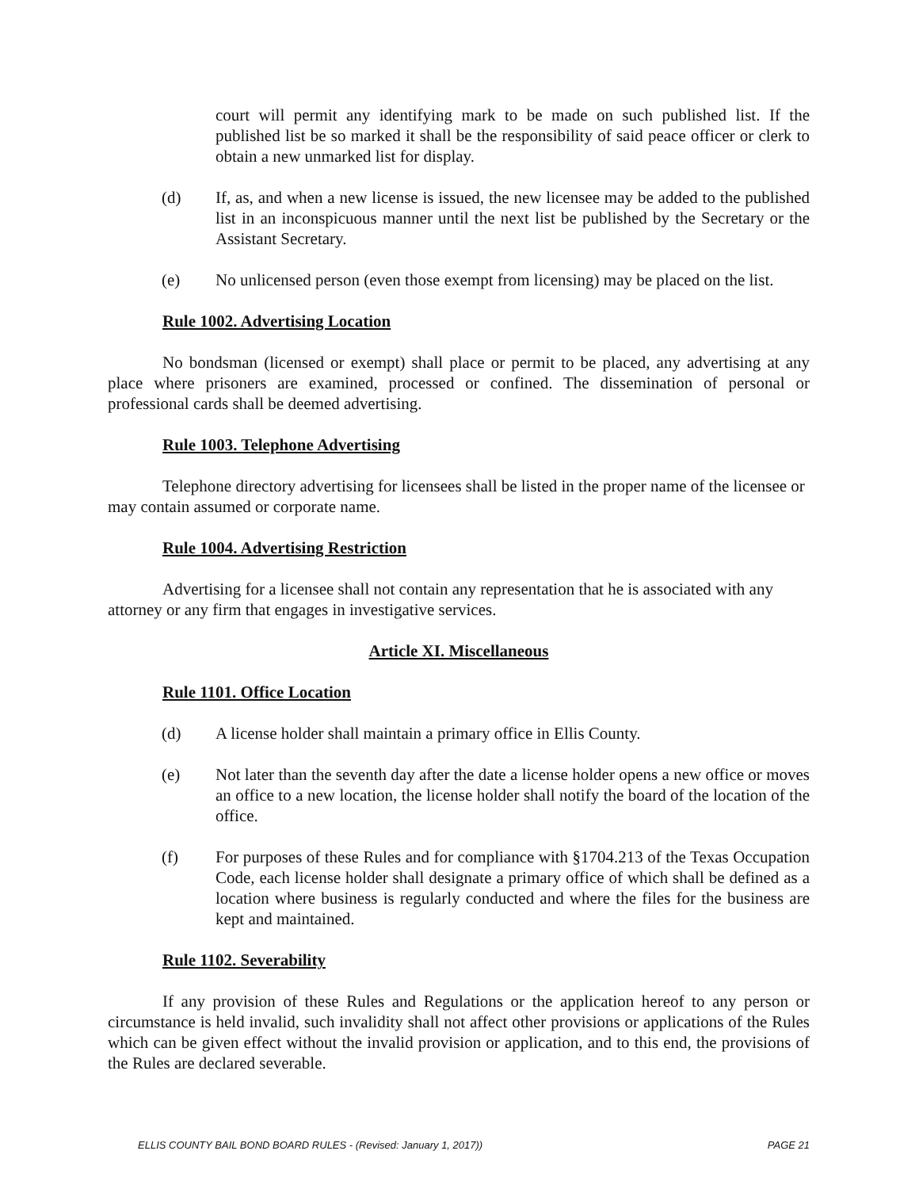court will permit any identifying mark to be made on such published list. If the published list be so marked it shall be the responsibility of said peace officer or clerk to obtain a new unmarked list for display.
(d) If, as, and when a new license is issued, the new licensee may be added to the published list in an inconspicuous manner until the next list be published by the Secretary or the Assistant Secretary.
(e) No unlicensed person (even those exempt from licensing) may be placed on the list.
Rule 1002. Advertising Location
No bondsman (licensed or exempt) shall place or permit to be placed, any advertising at any place where prisoners are examined, processed or confined. The dissemination of personal or professional cards shall be deemed advertising.
Rule 1003. Telephone Advertising
Telephone directory advertising for licensees shall be listed in the proper name of the licensee or may contain assumed or corporate name.
Rule 1004. Advertising Restriction
Advertising for a licensee shall not contain any representation that he is associated with any attorney or any firm that engages in investigative services.
Article XI. Miscellaneous
Rule 1101. Office Location
(d) A license holder shall maintain a primary office in Ellis County.
(e) Not later than the seventh day after the date a license holder opens a new office or moves an office to a new location, the license holder shall notify the board of the location of the office.
(f) For purposes of these Rules and for compliance with §1704.213 of the Texas Occupation Code, each license holder shall designate a primary office of which shall be defined as a location where business is regularly conducted and where the files for the business are kept and maintained.
Rule 1102. Severability
If any provision of these Rules and Regulations or the application hereof to any person or circumstance is held invalid, such invalidity shall not affect other provisions or applications of the Rules which can be given effect without the invalid provision or application, and to this end, the provisions of the Rules are declared severable.
ELLIS COUNTY BAIL BOND BOARD RULES - (Revised: January 1, 2017)) PAGE 21